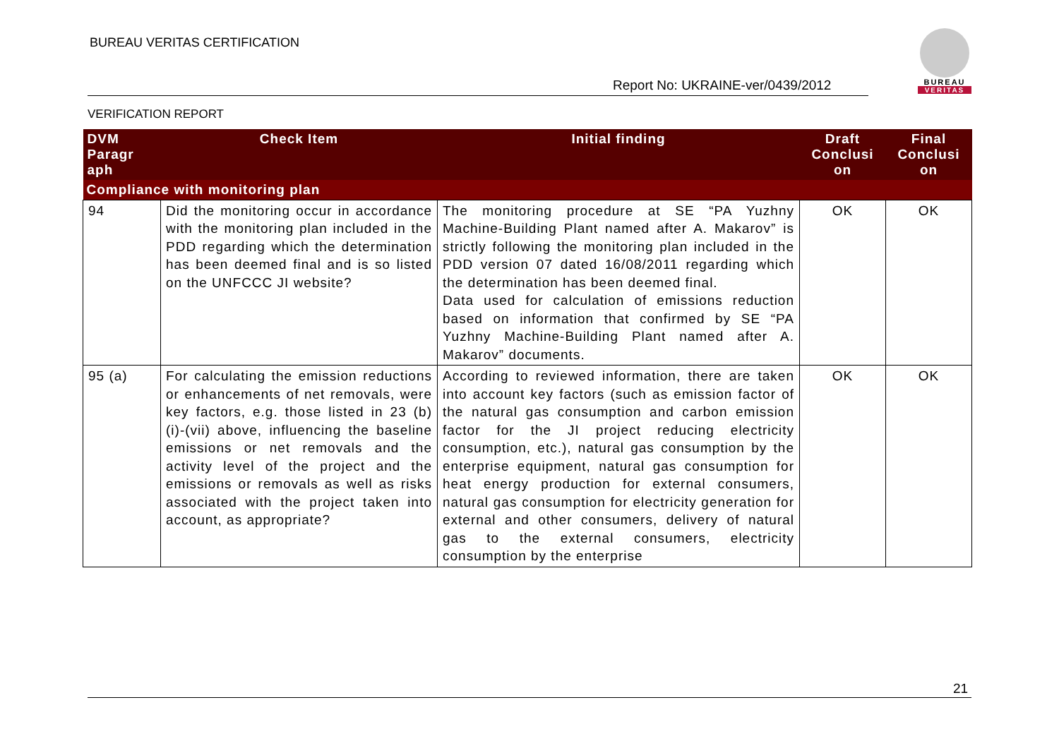BUREAU VERITAS CERTIFICATION
Report No: UKRAINE-ver/0439/2012
VERIFICATION REPORT
BUREAU
VERITAS
| DVM Paragr aph | Check Item | Initial finding | Draft Conclusi on | Final Conclusi on |
| --- | --- | --- | --- | --- |
| Compliance with monitoring plan | | | | |
| 94 | Did the monitoring occur in accordance with the monitoring plan included in the PDD regarding which the determination has been deemed final and is so listed on the UNFCCC JI website? | The monitoring procedure at SE “PA Yuzhny Machine-Building Plant named after A. Makarov” is strictly following the monitoring plan included in the PDD version 07 dated 16/08/2011 regarding which the determination has been deemed final. Data used for calculation of emissions reduction based on information that confirmed by SE “PA Yuzhny Machine-Building Plant named after A. Makarov” documents. | OK | OK |
| 95 (a) | For calculating the emission reductions or enhancements of net removals, were key factors, e.g. those listed in 23 (b) (i)-(vii) above, influencing the baseline emissions or net removals and the activity level of the project and the emissions or removals as well as risks associated with the project taken into account, as appropriate? | According to reviewed information, there are taken into account key factors (such as emission factor of the natural gas consumption and carbon emission factor for the JI project reducing electricity consumption, etc.), natural gas consumption by the enterprise equipment, natural gas consumption for heat energy production for external consumers, natural gas consumption for electricity generation for external and other consumers, delivery of natural gas to the external consumers, electricity consumption by the enterprise | OK | OK |
21